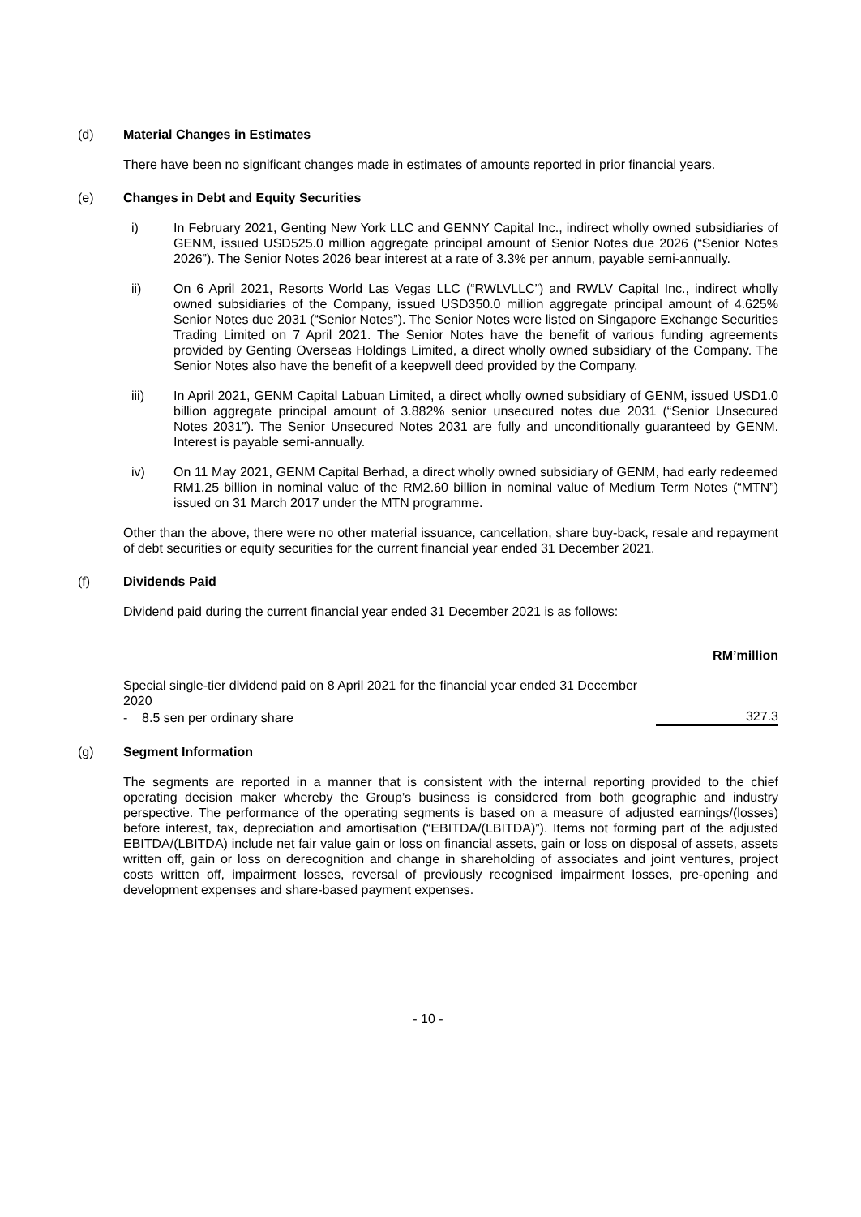(d) Material Changes in Estimates
There have been no significant changes made in estimates of amounts reported in prior financial years.
(e) Changes in Debt and Equity Securities
i) In February 2021, Genting New York LLC and GENNY Capital Inc., indirect wholly owned subsidiaries of GENM, issued USD525.0 million aggregate principal amount of Senior Notes due 2026 (“Senior Notes 2026”). The Senior Notes 2026 bear interest at a rate of 3.3% per annum, payable semi-annually.
ii) On 6 April 2021, Resorts World Las Vegas LLC (“RWLVLLC”) and RWLV Capital Inc., indirect wholly owned subsidiaries of the Company, issued USD350.0 million aggregate principal amount of 4.625% Senior Notes due 2031 (“Senior Notes”). The Senior Notes were listed on Singapore Exchange Securities Trading Limited on 7 April 2021. The Senior Notes have the benefit of various funding agreements provided by Genting Overseas Holdings Limited, a direct wholly owned subsidiary of the Company. The Senior Notes also have the benefit of a keepwell deed provided by the Company.
iii) In April 2021, GENM Capital Labuan Limited, a direct wholly owned subsidiary of GENM, issued USD1.0 billion aggregate principal amount of 3.882% senior unsecured notes due 2031 (“Senior Unsecured Notes 2031”). The Senior Unsecured Notes 2031 are fully and unconditionally guaranteed by GENM. Interest is payable semi-annually.
iv) On 11 May 2021, GENM Capital Berhad, a direct wholly owned subsidiary of GENM, had early redeemed RM1.25 billion in nominal value of the RM2.60 billion in nominal value of Medium Term Notes (“MTN”) issued on 31 March 2017 under the MTN programme.
Other than the above, there were no other material issuance, cancellation, share buy-back, resale and repayment of debt securities or equity securities for the current financial year ended 31 December 2021.
(f) Dividends Paid
Dividend paid during the current financial year ended 31 December 2021 is as follows:
| | RM’million |
| Special single-tier dividend paid on 8 April 2021 for the financial year ended 31 December 2020 | |
| - 8.5 sen per ordinary share | 327.3 |
(g) Segment Information
The segments are reported in a manner that is consistent with the internal reporting provided to the chief operating decision maker whereby the Group’s business is considered from both geographic and industry perspective. The performance of the operating segments is based on a measure of adjusted earnings/(losses) before interest, tax, depreciation and amortisation (“EBITDA/(LBITDA)”). Items not forming part of the adjusted EBITDA/(LBITDA) include net fair value gain or loss on financial assets, gain or loss on disposal of assets, assets written off, gain or loss on derecognition and change in shareholding of associates and joint ventures, project costs written off, impairment losses, reversal of previously recognised impairment losses, pre-opening and development expenses and share-based payment expenses.
- 10 -